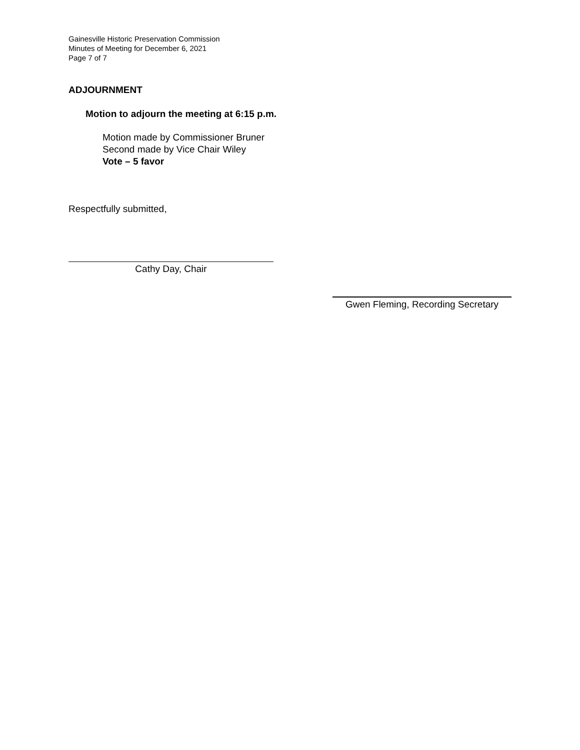Gainesville Historic Preservation Commission
Minutes of Meeting for December 6, 2021
Page 7 of 7
ADJOURNMENT
Motion to adjourn the meeting at 6:15 p.m.
Motion made by Commissioner Bruner
Second made by Vice Chair Wiley
Vote – 5 favor
Respectfully submitted,
Cathy Day, Chair
Gwen Fleming, Recording Secretary